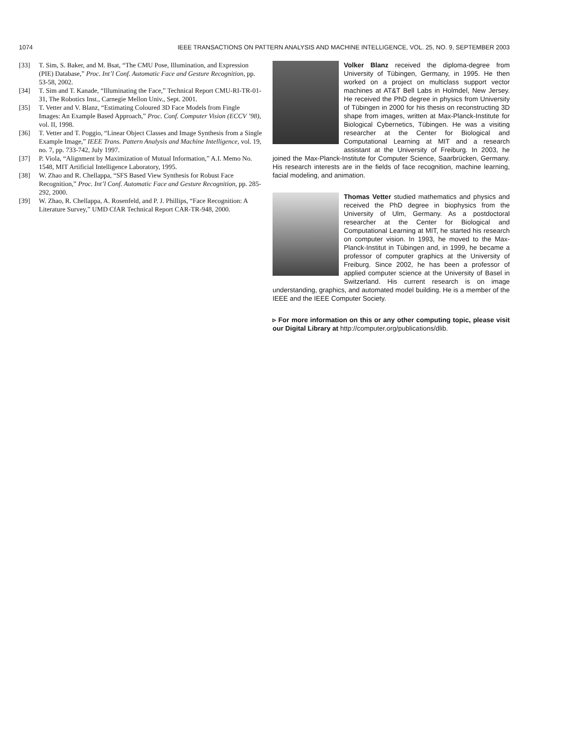1074 IEEE TRANSACTIONS ON PATTERN ANALYSIS AND MACHINE INTELLIGENCE, VOL. 25, NO. 9, SEPTEMBER 2003
[33] T. Sim, S. Baker, and M. Bsat, “The CMU Pose, Illumination, and Expression (PIE) Database,” Proc. Int’l Conf. Automatic Face and Gesture Recognition, pp. 53-58, 2002.
[34] T. Sim and T. Kanade, “Illuminating the Face,” Technical Report CMU-RI-TR-01-31, The Robotics Inst., Carnegie Mellon Univ., Sept. 2001.
[35] T. Vetter and V. Blanz, “Estimating Coloured 3D Face Models from Fingle Images: An Example Based Approach,” Proc. Conf. Computer Vision (ECCV ’98), vol. II, 1998.
[36] T. Vetter and T. Poggio, “Linear Object Classes and Image Synthesis from a Single Example Image,” IEEE Trans. Pattern Analysis and Machine Intelligence, vol. 19, no. 7, pp. 733-742, July 1997.
[37] P. Viola, “Alignment by Maximization of Mutual Information,” A.I. Memo No. 1548, MIT Artificial Intelligence Laboratory, 1995.
[38] W. Zhao and R. Chellappa, “SFS Based View Synthesis for Robust Face Recognition,” Proc. Int’l Conf. Automatic Face and Gesture Recognition, pp. 285-292, 2000.
[39] W. Zhao, R. Chellappa, A. Rosenfeld, and P. J. Phillips, “Face Recognition: A Literature Survey,” UMD CfAR Technical Report CAR-TR-948, 2000.
Volker Blanz received the diploma-degree from University of Tübingen, Germany, in 1995. He then worked on a project on multiclass support vector machines at AT&T Bell Labs in Holmdel, New Jersey. He received the PhD degree in physics from University of Tübingen in 2000 for his thesis on reconstructing 3D shape from images, written at Max-Planck-Institute for Biological Cybernetics, Tübingen. He was a visiting researcher at the Center for Biological and Computational Learning at MIT and a research assistant at the University of Freiburg. In 2003, he joined the Max-Planck-Institute for Computer Science, Saarbrücken, Germany. His research interests are in the fields of face recognition, machine learning, facial modeling, and animation.
Thomas Vetter studied mathematics and physics and received the PhD degree in biophysics from the University of Ulm, Germany. As a postdoctoral researcher at the Center for Biological and Computational Learning at MIT, he started his research on computer vision. In 1993, he moved to the Max-Planck-Institut in Tübingen and, in 1999, he became a professor of computer graphics at the University of Freiburg. Since 2002, he has been a professor of applied computer science at the University of Basel in Switzerland. His current research is on image understanding, graphics, and automated model building. He is a member of the IEEE and the IEEE Computer Society.
▹ For more information on this or any other computing topic, please visit our Digital Library at http://computer.org/publications/dlib.